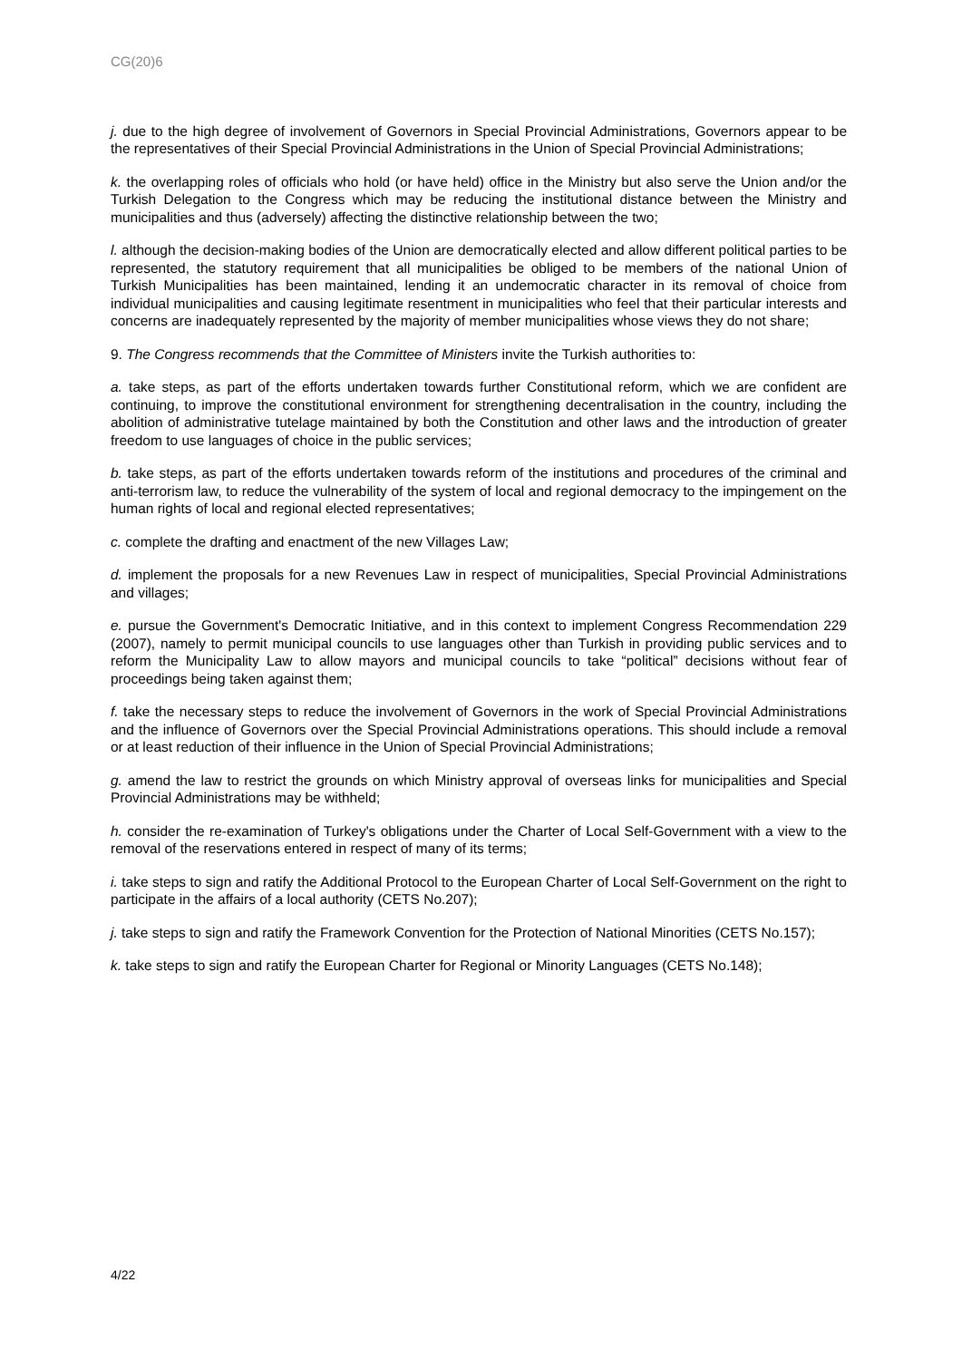CG(20)6
j. due to the high degree of involvement of Governors in Special Provincial Administrations, Governors appear to be the representatives of their Special Provincial Administrations in the Union of Special Provincial Administrations;
k. the overlapping roles of officials who hold (or have held) office in the Ministry but also serve the Union and/or the Turkish Delegation to the Congress which may be reducing the institutional distance between the Ministry and municipalities and thus (adversely) affecting the distinctive relationship between the two;
l. although the decision-making bodies of the Union are democratically elected and allow different political parties to be represented, the statutory requirement that all municipalities be obliged to be members of the national Union of Turkish Municipalities has been maintained, lending it an undemocratic character in its removal of choice from individual municipalities and causing legitimate resentment in municipalities who feel that their particular interests and concerns are inadequately represented by the majority of member municipalities whose views they do not share;
9. The Congress recommends that the Committee of Ministers invite the Turkish authorities to:
a. take steps, as part of the efforts undertaken towards further Constitutional reform, which we are confident are continuing, to improve the constitutional environment for strengthening decentralisation in the country, including the abolition of administrative tutelage maintained by both the Constitution and other laws and the introduction of greater freedom to use languages of choice in the public services;
b. take steps, as part of the efforts undertaken towards reform of the institutions and procedures of the criminal and anti-terrorism law, to reduce the vulnerability of the system of local and regional democracy to the impingement on the human rights of local and regional elected representatives;
c. complete the drafting and enactment of the new Villages Law;
d. implement the proposals for a new Revenues Law in respect of municipalities, Special Provincial Administrations and villages;
e. pursue the Government's Democratic Initiative, and in this context to implement Congress Recommendation 229 (2007), namely to permit municipal councils to use languages other than Turkish in providing public services and to reform the Municipality Law to allow mayors and municipal councils to take “political” decisions without fear of proceedings being taken against them;
f. take the necessary steps to reduce the involvement of Governors in the work of Special Provincial Administrations and the influence of Governors over the Special Provincial Administrations operations. This should include a removal or at least reduction of their influence in the Union of Special Provincial Administrations;
g. amend the law to restrict the grounds on which Ministry approval of overseas links for municipalities and Special Provincial Administrations may be withheld;
h. consider the re-examination of Turkey's obligations under the Charter of Local Self-Government with a view to the removal of the reservations entered in respect of many of its terms;
i. take steps to sign and ratify the Additional Protocol to the European Charter of Local Self-Government on the right to participate in the affairs of a local authority (CETS No.207);
j. take steps to sign and ratify the Framework Convention for the Protection of National Minorities (CETS No.157);
k. take steps to sign and ratify the European Charter for Regional or Minority Languages (CETS No.148);
4/22